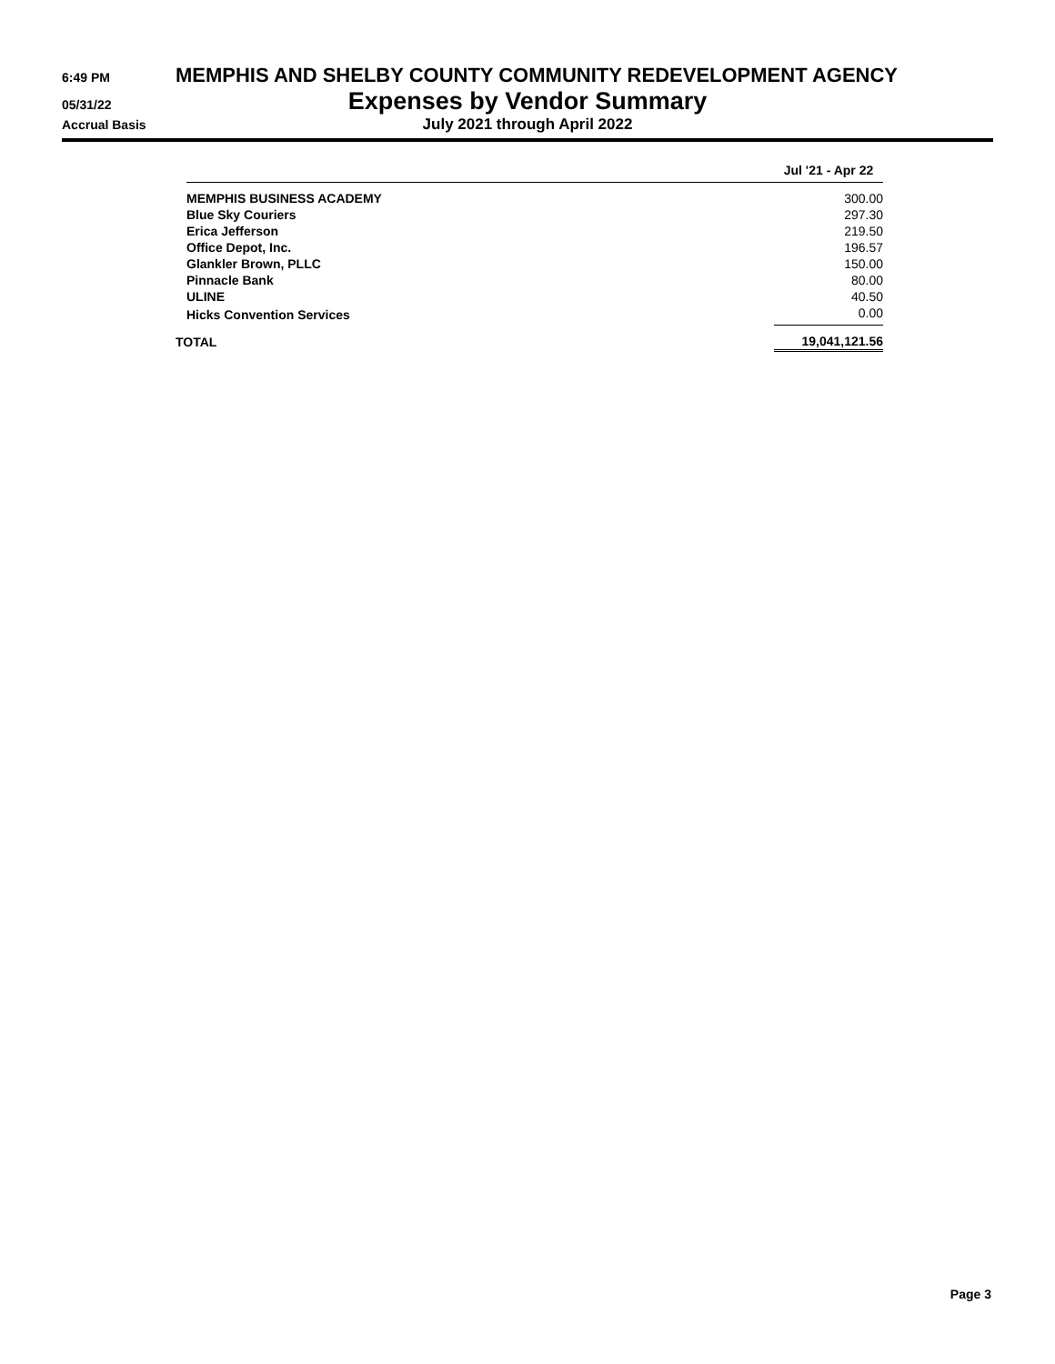6:49 PM
MEMPHIS AND SHELBY COUNTY COMMUNITY REDEVELOPMENT AGENCY
05/31/22
Expenses by Vendor Summary
Accrual Basis
July 2021 through April 2022
| | Jul '21 - Apr 22 |
| --- | --- |
| MEMPHIS BUSINESS ACADEMY | 300.00 |
| Blue Sky Couriers | 297.30 |
| Erica Jefferson | 219.50 |
| Office Depot, Inc. | 196.57 |
| Glankler Brown, PLLC | 150.00 |
| Pinnacle Bank | 80.00 |
| ULINE | 40.50 |
| Hicks Convention Services | 0.00 |
| TOTAL | 19,041,121.56 |
Page 3